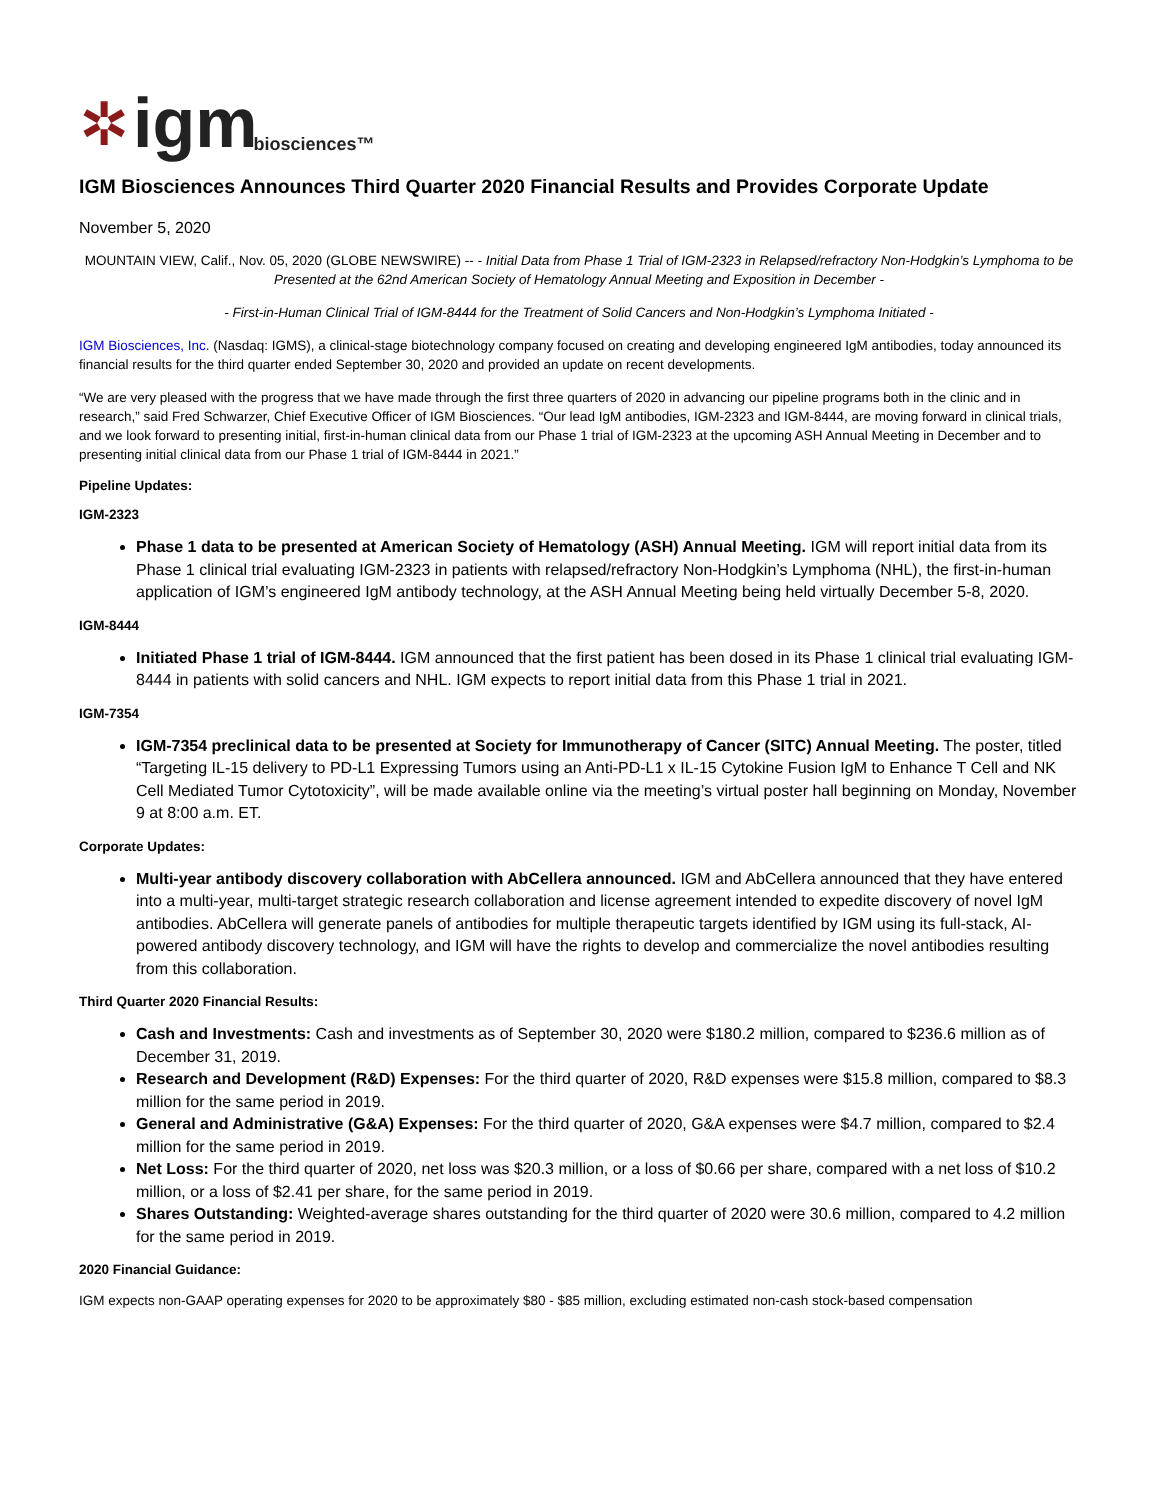✲ igm biosciences™
IGM Biosciences Announces Third Quarter 2020 Financial Results and Provides Corporate Update
November 5, 2020
MOUNTAIN VIEW, Calif., Nov. 05, 2020 (GLOBE NEWSWIRE) -- - Initial Data from Phase 1 Trial of IGM-2323 in Relapsed/refractory Non-Hodgkin’s Lymphoma to be Presented at the 62nd American Society of Hematology Annual Meeting and Exposition in December -
- First-in-Human Clinical Trial of IGM-8444 for the Treatment of Solid Cancers and Non-Hodgkin’s Lymphoma Initiated -
IGM Biosciences, Inc. (Nasdaq: IGMS), a clinical-stage biotechnology company focused on creating and developing engineered IgM antibodies, today announced its financial results for the third quarter ended September 30, 2020 and provided an update on recent developments.
“We are very pleased with the progress that we have made through the first three quarters of 2020 in advancing our pipeline programs both in the clinic and in research,” said Fred Schwarzer, Chief Executive Officer of IGM Biosciences. “Our lead IgM antibodies, IGM-2323 and IGM-8444, are moving forward in clinical trials, and we look forward to presenting initial, first-in-human clinical data from our Phase 1 trial of IGM-2323 at the upcoming ASH Annual Meeting in December and to presenting initial clinical data from our Phase 1 trial of IGM-8444 in 2021.”
Pipeline Updates:
IGM-2323
Phase 1 data to be presented at American Society of Hematology (ASH) Annual Meeting. IGM will report initial data from its Phase 1 clinical trial evaluating IGM-2323 in patients with relapsed/refractory Non-Hodgkin’s Lymphoma (NHL), the first-in-human application of IGM’s engineered IgM antibody technology, at the ASH Annual Meeting being held virtually December 5-8, 2020.
IGM-8444
Initiated Phase 1 trial of IGM-8444. IGM announced that the first patient has been dosed in its Phase 1 clinical trial evaluating IGM-8444 in patients with solid cancers and NHL. IGM expects to report initial data from this Phase 1 trial in 2021.
IGM-7354
IGM-7354 preclinical data to be presented at Society for Immunotherapy of Cancer (SITC) Annual Meeting. The poster, titled “Targeting IL-15 delivery to PD-L1 Expressing Tumors using an Anti-PD-L1 x IL-15 Cytokine Fusion IgM to Enhance T Cell and NK Cell Mediated Tumor Cytotoxicity”, will be made available online via the meeting’s virtual poster hall beginning on Monday, November 9 at 8:00 a.m. ET.
Corporate Updates:
Multi-year antibody discovery collaboration with AbCellera announced. IGM and AbCellera announced that they have entered into a multi-year, multi-target strategic research collaboration and license agreement intended to expedite discovery of novel IgM antibodies. AbCellera will generate panels of antibodies for multiple therapeutic targets identified by IGM using its full-stack, AI-powered antibody discovery technology, and IGM will have the rights to develop and commercialize the novel antibodies resulting from this collaboration.
Third Quarter 2020 Financial Results:
Cash and Investments: Cash and investments as of September 30, 2020 were $180.2 million, compared to $236.6 million as of December 31, 2019.
Research and Development (R&D) Expenses: For the third quarter of 2020, R&D expenses were $15.8 million, compared to $8.3 million for the same period in 2019.
General and Administrative (G&A) Expenses: For the third quarter of 2020, G&A expenses were $4.7 million, compared to $2.4 million for the same period in 2019.
Net Loss: For the third quarter of 2020, net loss was $20.3 million, or a loss of $0.66 per share, compared with a net loss of $10.2 million, or a loss of $2.41 per share, for the same period in 2019.
Shares Outstanding: Weighted-average shares outstanding for the third quarter of 2020 were 30.6 million, compared to 4.2 million for the same period in 2019.
2020 Financial Guidance:
IGM expects non-GAAP operating expenses for 2020 to be approximately $80 - $85 million, excluding estimated non-cash stock-based compensation